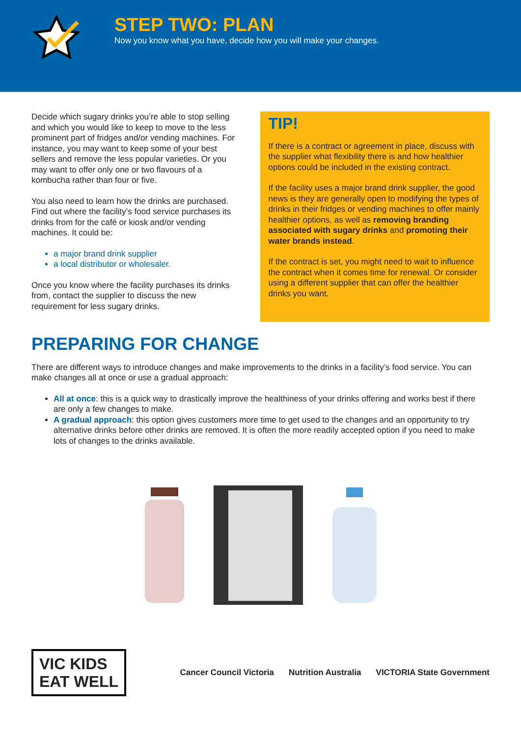STEP TWO: PLAN
Now you know what you have, decide how you will make your changes.
Decide which sugary drinks you’re able to stop selling and which you would like to keep to move to the less prominent part of fridges and/or vending machines. For instance, you may want to keep some of your best sellers and remove the less popular varieties. Or you may want to offer only one or two flavours of a kombucha rather than four or five.
You also need to learn how the drinks are purchased. Find out where the facility’s food service purchases its drinks from for the café or kiosk and/or vending machines. It could be:
a major brand drink supplier
a local distributor or wholesaler.
Once you know where the facility purchases its drinks from, contact the supplier to discuss the new requirement for less sugary drinks.
TIP!
If there is a contract or agreement in place, discuss with the supplier what flexibility there is and how healthier options could be included in the existing contract.
If the facility uses a major brand drink supplier, the good news is they are generally open to modifying the types of drinks in their fridges or vending machines to offer mainly healthier options, as well as removing branding associated with sugary drinks and promoting their water brands instead.
If the contract is set, you might need to wait to influence the contract when it comes time for renewal. Or consider using a different supplier that can offer the healthier drinks you want.
PREPARING FOR CHANGE
There are different ways to introduce changes and make improvements to the drinks in a facility’s food service. You can make changes all at once or use a gradual approach:
All at once: this is a quick way to drastically improve the healthiness of your drinks offering and works best if there are only a few changes to make.
A gradual approach: this option gives customers more time to get used to the changes and an opportunity to try alternative drinks before other drinks are removed. It is often the more readily accepted option if you need to make lots of changes to the drinks available.
VIC KIDS
EAT WELL
Cancer Council Victoria Nutrition Australia VICTORIA State Government